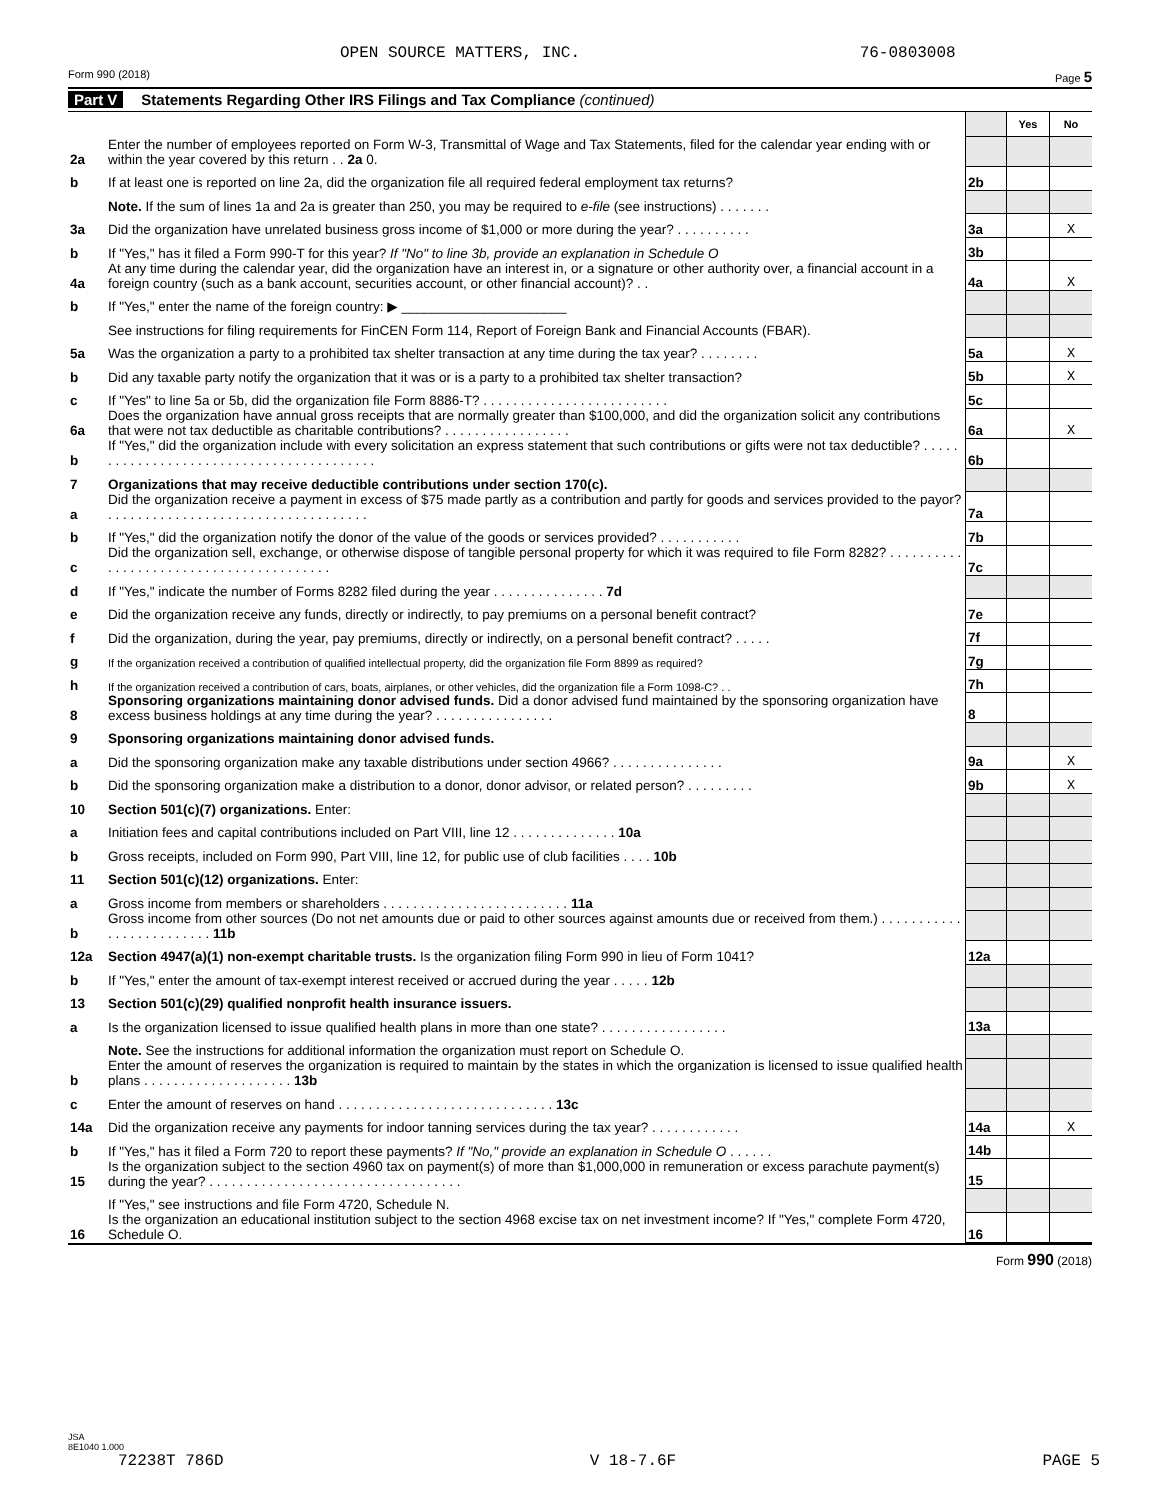OPEN SOURCE MATTERS, INC. 76-0803008
Form 990 (2018) Page 5
Part V Statements Regarding Other IRS Filings and Tax Compliance (continued)
| | | | Yes | No |
| 2a | Enter the number of employees reported on Form W-3, Transmittal of Wage and Tax Statements, filed for the calendar year ending with or within the year covered by this return . . 2a 0. | | | |
| b | If at least one is reported on line 2a, did the organization file all required federal employment tax returns? | 2b | | |
| | Note. If the sum of lines 1a and 2a is greater than 250, you may be required to e-file (see instructions) . . . . . . . | | | |
| 3a | Did the organization have unrelated business gross income of $1,000 or more during the year? . . . . . . . . . . | 3a | | X |
| b | If "Yes," has it filed a Form 990-T for this year? If "No" to line 3b, provide an explanation in Schedule O | 3b | | |
| 4a | At any time during the calendar year, did the organization have an interest in, or a signature or other authority over, a financial account in a foreign country (such as a bank account, securities account, or other financial account)? . . | 4a | | X |
| b | If "Yes," enter the name of the foreign country: ▶ ______________________ | | | |
| | See instructions for filing requirements for FinCEN Form 114, Report of Foreign Bank and Financial Accounts (FBAR). | | | |
| 5a | Was the organization a party to a prohibited tax shelter transaction at any time during the tax year? . . . . . . . . | 5a | | X |
| b | Did any taxable party notify the organization that it was or is a party to a prohibited tax shelter transaction? | 5b | | X |
| c | If "Yes" to line 5a or 5b, did the organization file Form 8886-T? . . . . . . . . . . . . . . . . . . . . . . . . . | 5c | | |
| 6a | Does the organization have annual gross receipts that are normally greater than $100,000, and did the organization solicit any contributions that were not tax deductible as charitable contributions? . . . . . . . . . . . . . . . . . | 6a | | X |
| b | If "Yes," did the organization include with every solicitation an express statement that such contributions or gifts were not tax deductible? . . . . . . . . . . . . . . . . . . . . . . . . . . . . . . . . . . . . . . . . . | 6b | | |
| 7 | Organizations that may receive deductible contributions under section 170(c). | | | |
| a | Did the organization receive a payment in excess of $75 made partly as a contribution and partly for goods and services provided to the payor? . . . . . . . . . . . . . . . . . . . . . . . . . . . . . . . . . . . | 7a | | |
| b | If "Yes," did the organization notify the donor of the value of the goods or services provided? . . . . . . . . . . . | 7b | | |
| c | Did the organization sell, exchange, or otherwise dispose of tangible personal property for which it was required to file Form 8282? . . . . . . . . . . . . . . . . . . . . . . . . . . . . . . . . . . . . . . . . | 7c | | |
| d | If "Yes," indicate the number of Forms 8282 filed during the year . . . . . . . . . . . . . . . 7d | | | |
| e | Did the organization receive any funds, directly or indirectly, to pay premiums on a personal benefit contract? | 7e | | |
| f | Did the organization, during the year, pay premiums, directly or indirectly, on a personal benefit contract? . . . . . | 7f | | |
| g | If the organization received a contribution of qualified intellectual property, did the organization file Form 8899 as required? | 7g | | |
| h | If the organization received a contribution of cars, boats, airplanes, or other vehicles, did the organization file a Form 1098-C? . . | 7h | | |
| 8 | Sponsoring organizations maintaining donor advised funds. Did a donor advised fund maintained by the sponsoring organization have excess business holdings at any time during the year? . . . . . . . . . . . . . . . . | 8 | | |
| 9 | Sponsoring organizations maintaining donor advised funds. | | | |
| a | Did the sponsoring organization make any taxable distributions under section 4966? . . . . . . . . . . . . . . . | 9a | | X |
| b | Did the sponsoring organization make a distribution to a donor, donor advisor, or related person? . . . . . . . . . | 9b | | X |
| 10 | Section 501(c)(7) organizations. Enter: | | | |
| a | Initiation fees and capital contributions included on Part VIII, line 12 . . . . . . . . . . . . . . 10a | | | |
| b | Gross receipts, included on Form 990, Part VIII, line 12, for public use of club facilities . . . . 10b | | | |
| 11 | Section 501(c)(12) organizations. Enter: | | | |
| a | Gross income from members or shareholders . . . . . . . . . . . . . . . . . . . . . . . . . 11a | | | |
| b | Gross income from other sources (Do not net amounts due or paid to other sources against amounts due or received from them.) . . . . . . . . . . . . . . . . . . . . . . . . . 11b | | | |
| 12a | Section 4947(a)(1) non-exempt charitable trusts. Is the organization filing Form 990 in lieu of Form 1041? | 12a | | |
| b | If "Yes," enter the amount of tax-exempt interest received or accrued during the year . . . . . 12b | | | |
| 13 | Section 501(c)(29) qualified nonprofit health insurance issuers. | | | |
| a | Is the organization licensed to issue qualified health plans in more than one state? . . . . . . . . . . . . . . . . . | 13a | | |
| | Note. See the instructions for additional information the organization must report on Schedule O. | | | |
| b | Enter the amount of reserves the organization is required to maintain by the states in which the organization is licensed to issue qualified health plans . . . . . . . . . . . . . . . . . . . . 13b | | | |
| c | Enter the amount of reserves on hand . . . . . . . . . . . . . . . . . . . . . . . . . . . . . 13c | | | |
| 14a | Did the organization receive any payments for indoor tanning services during the tax year? . . . . . . . . . . . . | 14a | | X |
| b | If "Yes," has it filed a Form 720 to report these payments? If "No," provide an explanation in Schedule O . . . . . . | 14b | | |
| 15 | Is the organization subject to the section 4960 tax on payment(s) of more than $1,000,000 in remuneration or excess parachute payment(s) during the year? . . . . . . . . . . . . . . . . . . . . . . . . . . . . . . . . . . | 15 | | |
| | If "Yes," see instructions and file Form 4720, Schedule N. | | | |
| 16 | Is the organization an educational institution subject to the section 4968 excise tax on net investment income? If "Yes," complete Form 4720, Schedule O. | 16 | | |
Form 990 (2018)
JSA
8E1040 1.000
72238T 786D V 18-7.6F PAGE 5